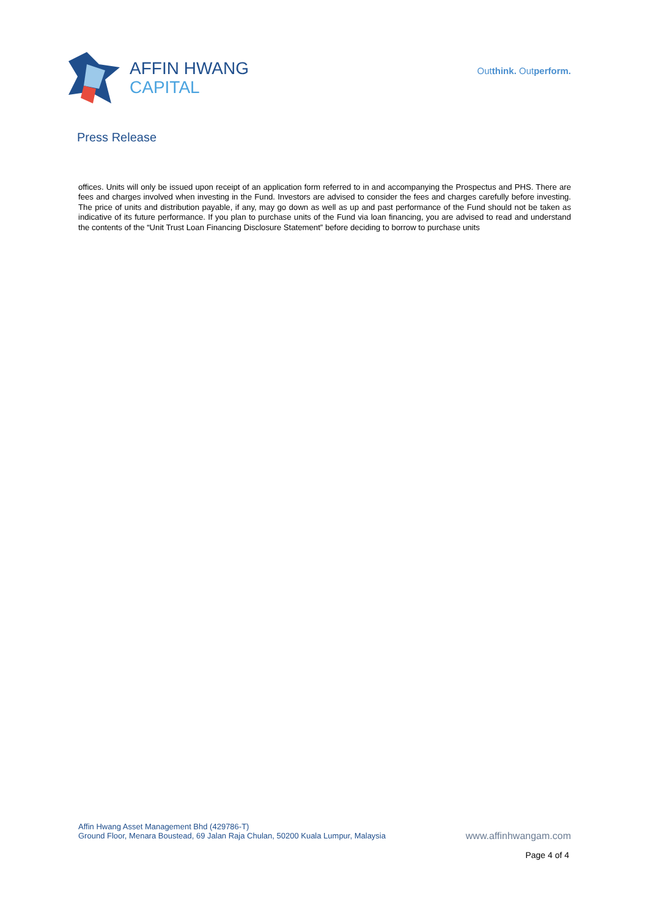AFFIN HWANG
CAPITAL
Outthink. Outperform.
Press Release
offices. Units will only be issued upon receipt of an application form referred to in and accompanying the Prospectus and PHS. There are fees and charges involved when investing in the Fund. Investors are advised to consider the fees and charges carefully before investing. The price of units and distribution payable, if any, may go down as well as up and past performance of the Fund should not be taken as indicative of its future performance. If you plan to purchase units of the Fund via loan financing, you are advised to read and understand the contents of the “Unit Trust Loan Financing Disclosure Statement” before deciding to borrow to purchase units
Affin Hwang Asset Management Bhd (429786-T)
Ground Floor, Menara Boustead, 69 Jalan Raja Chulan, 50200 Kuala Lumpur, Malaysia
www.affinhwangam.com
Page 4 of 4